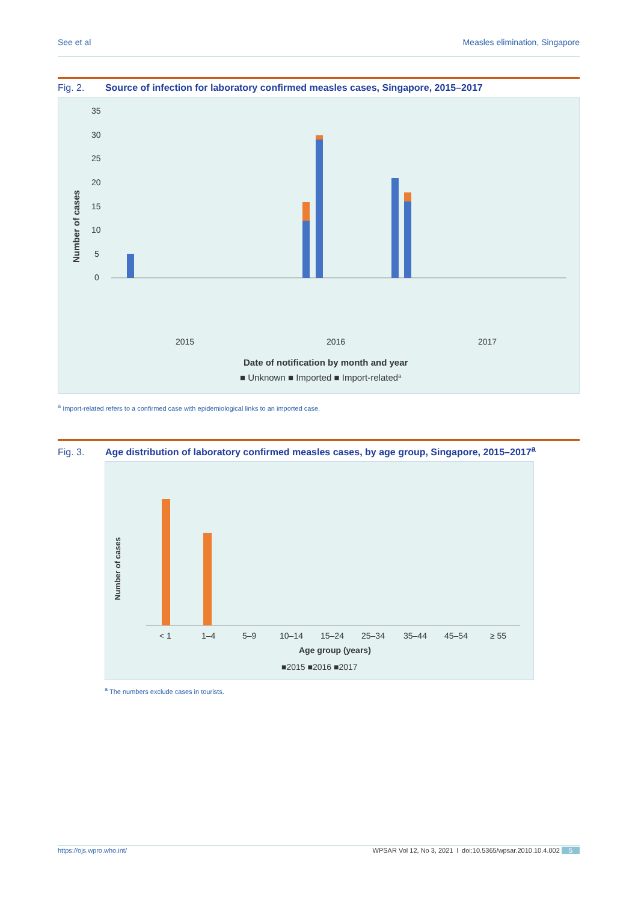See et al Measles elimination, Singapore
Fig. 2. Source of infection for laboratory confirmed measles cases, Singapore, 2015–2017
Number of cases
35
30
25
20
15
10
5
0
2015
2016
2017
Date of notification by month and year
■ Unknown ■ Imported ■ Import-relateda
<sup>a</sup> Import-related refers to a confirmed case with epidemiological links to an imported case.
Fig. 3. Age distribution of laboratory confirmed measles cases, by age group, Singapore, 2015–2017<sup>a</sup>
Number of cases
< 1
1–4
5–9
10–14
15–24
25–34
35–44
45–54
≥ 55
Age group (years)
■2015 ■2016 ■2017
<sup>a</sup> The numbers exclude cases in tourists.
https://ojs.wpro.who.int/ WPSAR Vol 12, No 3, 2021 l doi:10.5365/wpsar.2010.10.4.002 5